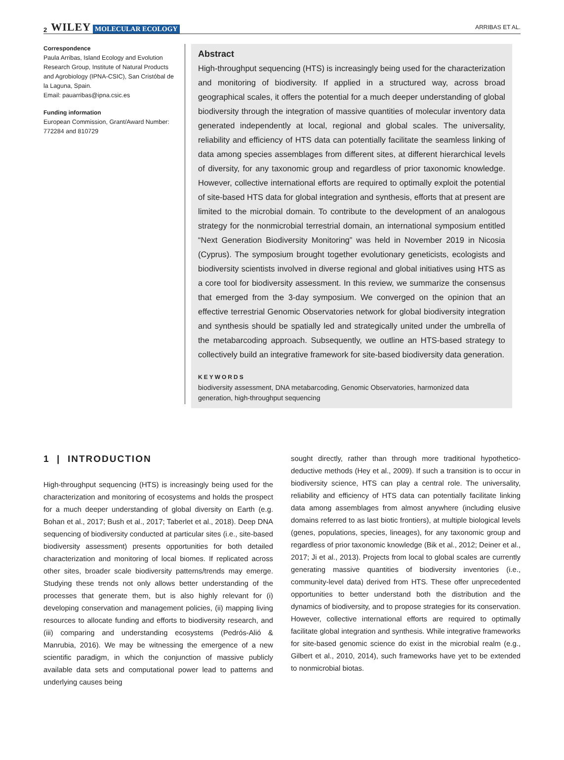2 WILEY MOLECULAR ECOLOGY ARRIBAS ET AL.
Correspondence
Paula Arribas, Island Ecology and Evolution Research Group, Institute of Natural Products and Agrobiology (IPNA-CSIC), San Cristóbal de la Laguna, Spain.
Email: pauarribas@ipna.csic.es
Funding information
European Commission, Grant/Award Number: 772284 and 810729
Abstract
High-throughput sequencing (HTS) is increasingly being used for the characterization and monitoring of biodiversity. If applied in a structured way, across broad geographical scales, it offers the potential for a much deeper understanding of global biodiversity through the integration of massive quantities of molecular inventory data generated independently at local, regional and global scales. The universality, reliability and efficiency of HTS data can potentially facilitate the seamless linking of data among species assemblages from different sites, at different hierarchical levels of diversity, for any taxonomic group and regardless of prior taxonomic knowledge. However, collective international efforts are required to optimally exploit the potential of site-based HTS data for global integration and synthesis, efforts that at present are limited to the microbial domain. To contribute to the development of an analogous strategy for the nonmicrobial terrestrial domain, an international symposium entitled “Next Generation Biodiversity Monitoring” was held in November 2019 in Nicosia (Cyprus). The symposium brought together evolutionary geneticists, ecologists and biodiversity scientists involved in diverse regional and global initiatives using HTS as a core tool for biodiversity assessment. In this review, we summarize the consensus that emerged from the 3-day symposium. We converged on the opinion that an effective terrestrial Genomic Observatories network for global biodiversity integration and synthesis should be spatially led and strategically united under the umbrella of the metabarcoding approach. Subsequently, we outline an HTS-based strategy to collectively build an integrative framework for site-based biodiversity data generation.
KEYWORDS
biodiversity assessment, DNA metabarcoding, Genomic Observatories, harmonized data generation, high-throughput sequencing
1 | INTRODUCTION
High-throughput sequencing (HTS) is increasingly being used for the characterization and monitoring of ecosystems and holds the prospect for a much deeper understanding of global diversity on Earth (e.g. Bohan et al., 2017; Bush et al., 2017; Taberlet et al., 2018). Deep DNA sequencing of biodiversity conducted at particular sites (i.e., site-based biodiversity assessment) presents opportunities for both detailed characterization and monitoring of local biomes. If replicated across other sites, broader scale biodiversity patterns/trends may emerge. Studying these trends not only allows better understanding of the processes that generate them, but is also highly relevant for (i) developing conservation and management policies, (ii) mapping living resources to allocate funding and efforts to biodiversity research, and (iii) comparing and understanding ecosystems (Pedrós-Alió & Manrubia, 2016). We may be witnessing the emergence of a new scientific paradigm, in which the conjunction of massive publicly available data sets and computational power lead to patterns and underlying causes being
sought directly, rather than through more traditional hypothetico-deductive methods (Hey et al., 2009). If such a transition is to occur in biodiversity science, HTS can play a central role. The universality, reliability and efficiency of HTS data can potentially facilitate linking data among assemblages from almost anywhere (including elusive domains referred to as last biotic frontiers), at multiple biological levels (genes, populations, species, lineages), for any taxonomic group and regardless of prior taxonomic knowledge (Bik et al., 2012; Deiner et al., 2017; Ji et al., 2013). Projects from local to global scales are currently generating massive quantities of biodiversity inventories (i.e., community-level data) derived from HTS. These offer unprecedented opportunities to better understand both the distribution and the dynamics of biodiversity, and to propose strategies for its conservation. However, collective international efforts are required to optimally facilitate global integration and synthesis. While integrative frameworks for site-based genomic science do exist in the microbial realm (e.g., Gilbert et al., 2010, 2014), such frameworks have yet to be extended to nonmicrobial biotas.